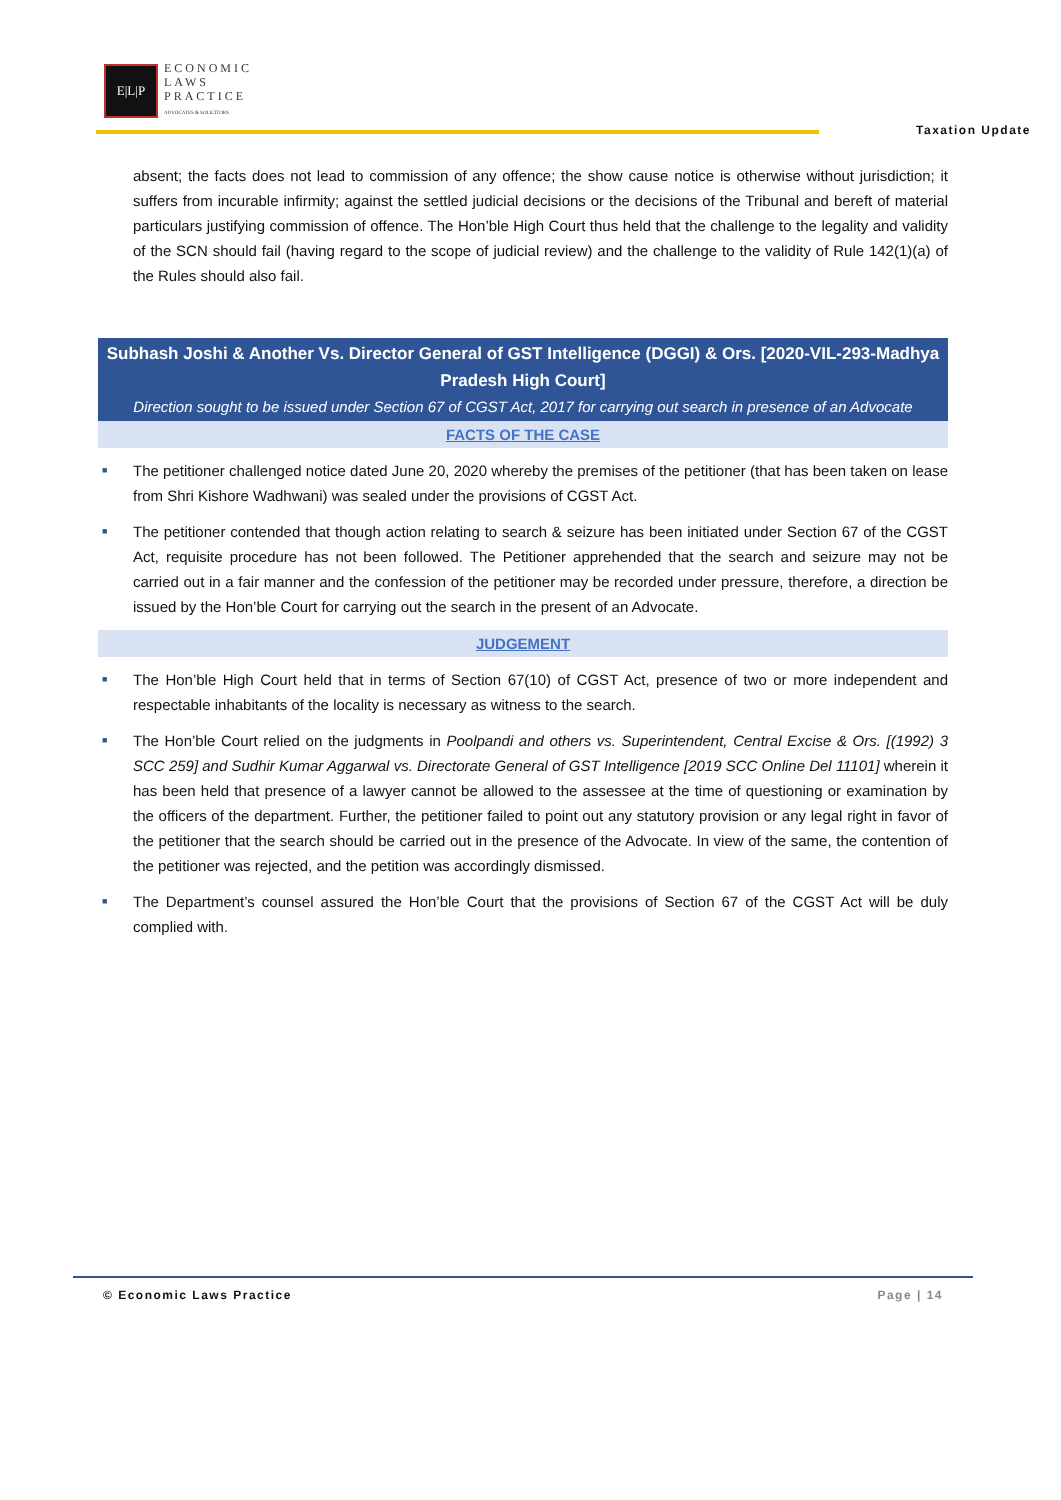E|L|P
ECONOMIC
LAWS
PRACTICE
ADVOCATES & SOLICITORS
Taxation Update
absent; the facts does not lead to commission of any offence; the show cause notice is otherwise without jurisdiction; it suffers from incurable infirmity; against the settled judicial decisions or the decisions of the Tribunal and bereft of material particulars justifying commission of offence. The Hon’ble High Court thus held that the challenge to the legality and validity of the SCN should fail (having regard to the scope of judicial review) and the challenge to the validity of Rule 142(1)(a) of the Rules should also fail.
Subhash Joshi & Another Vs. Director General of GST Intelligence (DGGI) & Ors. [2020-VIL-293-Madhya Pradesh High Court]
Direction sought to be issued under Section 67 of CGST Act, 2017 for carrying out search in presence of an Advocate
FACTS OF THE CASE
■
The petitioner challenged notice dated June 20, 2020 whereby the premises of the petitioner (that has been taken on lease from Shri Kishore Wadhwani) was sealed under the provisions of CGST Act.
■
The petitioner contended that though action relating to search & seizure has been initiated under Section 67 of the CGST Act, requisite procedure has not been followed. The Petitioner apprehended that the search and seizure may not be carried out in a fair manner and the confession of the petitioner may be recorded under pressure, therefore, a direction be issued by the Hon’ble Court for carrying out the search in the present of an Advocate.
JUDGEMENT
■
The Hon’ble High Court held that in terms of Section 67(10) of CGST Act, presence of two or more independent and respectable inhabitants of the locality is necessary as witness to the search.
■
The Hon’ble Court relied on the judgments in Poolpandi and others vs. Superintendent, Central Excise & Ors. [(1992) 3 SCC 259] and Sudhir Kumar Aggarwal vs. Directorate General of GST Intelligence [2019 SCC Online Del 11101] wherein it has been held that presence of a lawyer cannot be allowed to the assessee at the time of questioning or examination by the officers of the department. Further, the petitioner failed to point out any statutory provision or any legal right in favor of the petitioner that the search should be carried out in the presence of the Advocate. In view of the same, the contention of the petitioner was rejected, and the petition was accordingly dismissed.
■
The Department’s counsel assured the Hon’ble Court that the provisions of Section 67 of the CGST Act will be duly complied with.
© Economic Laws Practice Page | 14